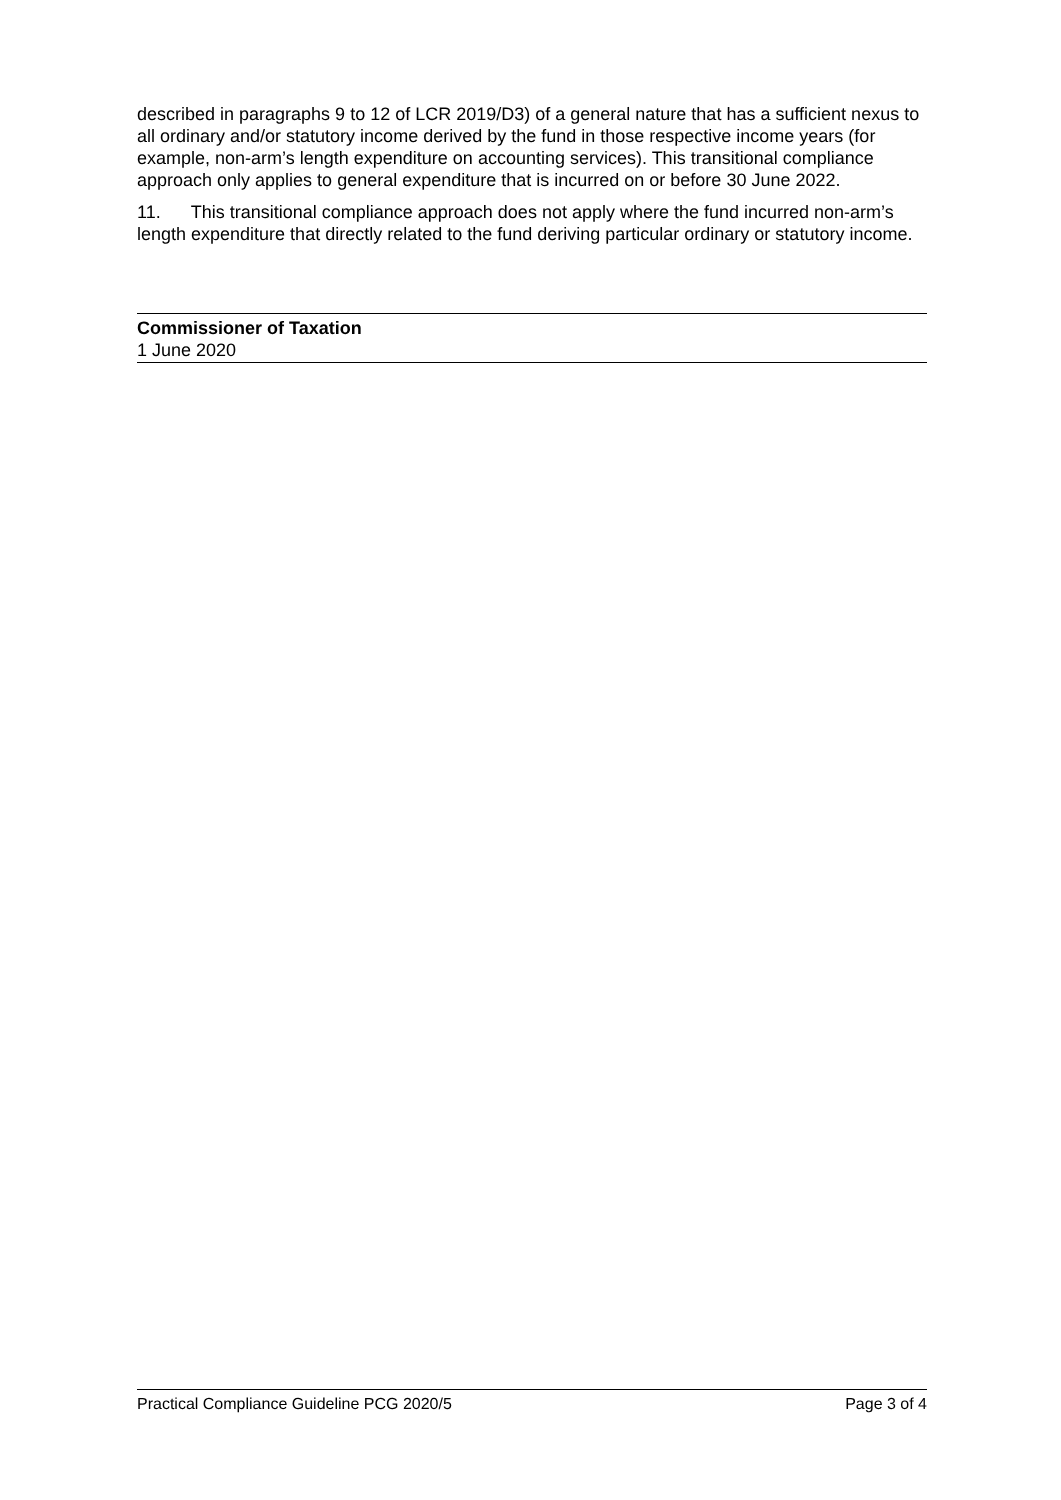described in paragraphs 9 to 12 of LCR 2019/D3) of a general nature that has a sufficient nexus to all ordinary and/or statutory income derived by the fund in those respective income years (for example, non-arm’s length expenditure on accounting services). This transitional compliance approach only applies to general expenditure that is incurred on or before 30 June 2022.
11. This transitional compliance approach does not apply where the fund incurred non-arm’s length expenditure that directly related to the fund deriving particular ordinary or statutory income.
Commissioner of Taxation
1 June 2020
Practical Compliance Guideline PCG 2020/5 Page 3 of 4